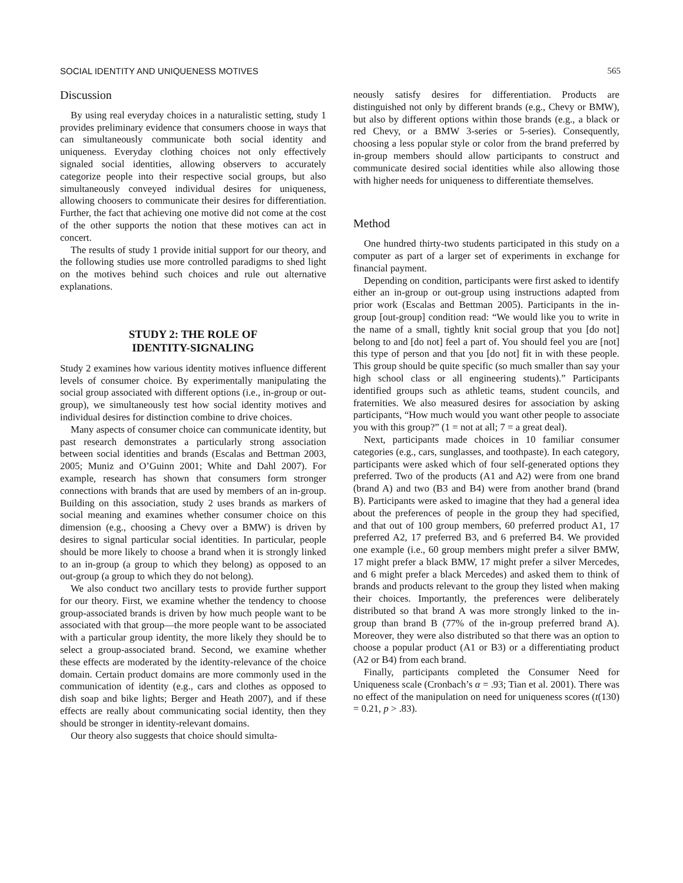SOCIAL IDENTITY AND UNIQUENESS MOTIVES 565
Discussion
By using real everyday choices in a naturalistic setting, study 1 provides preliminary evidence that consumers choose in ways that can simultaneously communicate both social identity and uniqueness. Everyday clothing choices not only effectively signaled social identities, allowing observers to accurately categorize people into their respective social groups, but also simultaneously conveyed individual desires for uniqueness, allowing choosers to communicate their desires for differentiation. Further, the fact that achieving one motive did not come at the cost of the other supports the notion that these motives can act in concert.
The results of study 1 provide initial support for our theory, and the following studies use more controlled paradigms to shed light on the motives behind such choices and rule out alternative explanations.
STUDY 2: THE ROLE OF
IDENTITY-SIGNALING
Study 2 examines how various identity motives influence different levels of consumer choice. By experimentally manipulating the social group associated with different options (i.e., in-group or out-group), we simultaneously test how social identity motives and individual desires for distinction combine to drive choices.
Many aspects of consumer choice can communicate identity, but past research demonstrates a particularly strong association between social identities and brands (Escalas and Bettman 2003, 2005; Muniz and O’Guinn 2001; White and Dahl 2007). For example, research has shown that consumers form stronger connections with brands that are used by members of an in-group. Building on this association, study 2 uses brands as markers of social meaning and examines whether consumer choice on this dimension (e.g., choosing a Chevy over a BMW) is driven by desires to signal particular social identities. In particular, people should be more likely to choose a brand when it is strongly linked to an in-group (a group to which they belong) as opposed to an out-group (a group to which they do not belong).
We also conduct two ancillary tests to provide further support for our theory. First, we examine whether the tendency to choose group-associated brands is driven by how much people want to be associated with that group—the more people want to be associated with a particular group identity, the more likely they should be to select a group-associated brand. Second, we examine whether these effects are moderated by the identity-relevance of the choice domain. Certain product domains are more commonly used in the communication of identity (e.g., cars and clothes as opposed to dish soap and bike lights; Berger and Heath 2007), and if these effects are really about communicating social identity, then they should be stronger in identity-relevant domains.
Our theory also suggests that choice should simulta-
neously satisfy desires for differentiation. Products are distinguished not only by different brands (e.g., Chevy or BMW), but also by different options within those brands (e.g., a black or red Chevy, or a BMW 3-series or 5-series). Consequently, choosing a less popular style or color from the brand preferred by in-group members should allow participants to construct and communicate desired social identities while also allowing those with higher needs for uniqueness to differentiate themselves.
Method
One hundred thirty-two students participated in this study on a computer as part of a larger set of experiments in exchange for financial payment.
Depending on condition, participants were first asked to identify either an in-group or out-group using instructions adapted from prior work (Escalas and Bettman 2005). Participants in the in-group [out-group] condition read: “We would like you to write in the name of a small, tightly knit social group that you [do not] belong to and [do not] feel a part of. You should feel you are [not] this type of person and that you [do not] fit in with these people. This group should be quite specific (so much smaller than say your high school class or all engineering students).” Participants identified groups such as athletic teams, student councils, and fraternities. We also measured desires for association by asking participants, “How much would you want other people to associate you with this group?” (1 = not at all; 7 = a great deal).
Next, participants made choices in 10 familiar consumer categories (e.g., cars, sunglasses, and toothpaste). In each category, participants were asked which of four self-generated options they preferred. Two of the products (A1 and A2) were from one brand (brand A) and two (B3 and B4) were from another brand (brand B). Participants were asked to imagine that they had a general idea about the preferences of people in the group they had specified, and that out of 100 group members, 60 preferred product A1, 17 preferred A2, 17 preferred B3, and 6 preferred B4. We provided one example (i.e., 60 group members might prefer a silver BMW, 17 might prefer a black BMW, 17 might prefer a silver Mercedes, and 6 might prefer a black Mercedes) and asked them to think of brands and products relevant to the group they listed when making their choices. Importantly, the preferences were deliberately distributed so that brand A was more strongly linked to the in-group than brand B (77% of the in-group preferred brand A). Moreover, they were also distributed so that there was an option to choose a popular product (A1 or B3) or a differentiating product (A2 or B4) from each brand.
Finally, participants completed the Consumer Need for Uniqueness scale (Cronbach’s α = .93; Tian et al. 2001). There was no effect of the manipulation on need for uniqueness scores (t(130) = 0.21, p > .83).